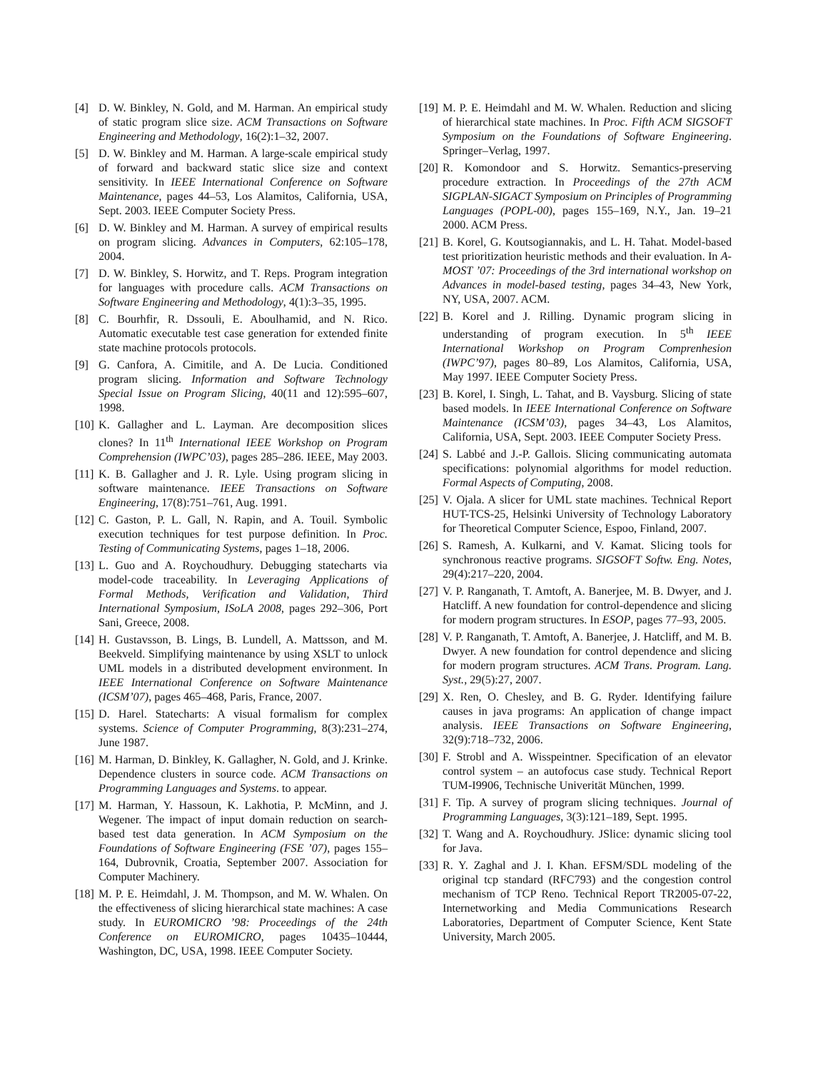[4] D. W. Binkley, N. Gold, and M. Harman. An empirical study of static program slice size. ACM Transactions on Software Engineering and Methodology, 16(2):1–32, 2007.
[5] D. W. Binkley and M. Harman. A large-scale empirical study of forward and backward static slice size and context sensitivity. In IEEE International Conference on Software Maintenance, pages 44–53, Los Alamitos, California, USA, Sept. 2003. IEEE Computer Society Press.
[6] D. W. Binkley and M. Harman. A survey of empirical results on program slicing. Advances in Computers, 62:105–178, 2004.
[7] D. W. Binkley, S. Horwitz, and T. Reps. Program integration for languages with procedure calls. ACM Transactions on Software Engineering and Methodology, 4(1):3–35, 1995.
[8] C. Bourhfir, R. Dssouli, E. Aboulhamid, and N. Rico. Automatic executable test case generation for extended finite state machine protocols protocols.
[9] G. Canfora, A. Cimitile, and A. De Lucia. Conditioned program slicing. Information and Software Technology Special Issue on Program Slicing, 40(11 and 12):595–607, 1998.
[10] K. Gallagher and L. Layman. Are decomposition slices clones? In 11<sup>th</sup> International IEEE Workshop on Program Comprehension (IWPC’03), pages 285–286. IEEE, May 2003.
[11] K. B. Gallagher and J. R. Lyle. Using program slicing in software maintenance. IEEE Transactions on Software Engineering, 17(8):751–761, Aug. 1991.
[12] C. Gaston, P. L. Gall, N. Rapin, and A. Touil. Symbolic execution techniques for test purpose definition. In Proc. Testing of Communicating Systems, pages 1–18, 2006.
[13] L. Guo and A. Roychoudhury. Debugging statecharts via model-code traceability. In Leveraging Applications of Formal Methods, Verification and Validation, Third International Symposium, ISoLA 2008, pages 292–306, Port Sani, Greece, 2008.
[14] H. Gustavsson, B. Lings, B. Lundell, A. Mattsson, and M. Beekveld. Simplifying maintenance by using XSLT to unlock UML models in a distributed development environment. In IEEE International Conference on Software Maintenance (ICSM’07), pages 465–468, Paris, France, 2007.
[15] D. Harel. Statecharts: A visual formalism for complex systems. Science of Computer Programming, 8(3):231–274, June 1987.
[16] M. Harman, D. Binkley, K. Gallagher, N. Gold, and J. Krinke. Dependence clusters in source code. ACM Transactions on Programming Languages and Systems. to appear.
[17] M. Harman, Y. Hassoun, K. Lakhotia, P. McMinn, and J. Wegener. The impact of input domain reduction on search-based test data generation. In ACM Symposium on the Foundations of Software Engineering (FSE ’07), pages 155–164, Dubrovnik, Croatia, September 2007. Association for Computer Machinery.
[18] M. P. E. Heimdahl, J. M. Thompson, and M. W. Whalen. On the effectiveness of slicing hierarchical state machines: A case study. In EUROMICRO ’98: Proceedings of the 24th Conference on EUROMICRO, pages 10435–10444, Washington, DC, USA, 1998. IEEE Computer Society.
[19] M. P. E. Heimdahl and M. W. Whalen. Reduction and slicing of hierarchical state machines. In Proc. Fifth ACM SIGSOFT Symposium on the Foundations of Software Engineering. Springer–Verlag, 1997.
[20] R. Komondoor and S. Horwitz. Semantics-preserving procedure extraction. In Proceedings of the 27th ACM SIGPLAN-SIGACT Symposium on Principles of Programming Languages (POPL-00), pages 155–169, N.Y., Jan. 19–21 2000. ACM Press.
[21] B. Korel, G. Koutsogiannakis, and L. H. Tahat. Model-based test prioritization heuristic methods and their evaluation. In A-MOST ’07: Proceedings of the 3rd international workshop on Advances in model-based testing, pages 34–43, New York, NY, USA, 2007. ACM.
[22] B. Korel and J. Rilling. Dynamic program slicing in understanding of program execution. In 5<sup>th</sup> IEEE International Workshop on Program Comprenhesion (IWPC’97), pages 80–89, Los Alamitos, California, USA, May 1997. IEEE Computer Society Press.
[23] B. Korel, I. Singh, L. Tahat, and B. Vaysburg. Slicing of state based models. In IEEE International Conference on Software Maintenance (ICSM’03), pages 34–43, Los Alamitos, California, USA, Sept. 2003. IEEE Computer Society Press.
[24] S. Labbé and J.-P. Gallois. Slicing communicating automata specifications: polynomial algorithms for model reduction. Formal Aspects of Computing, 2008.
[25] V. Ojala. A slicer for UML state machines. Technical Report HUT-TCS-25, Helsinki University of Technology Laboratory for Theoretical Computer Science, Espoo, Finland, 2007.
[26] S. Ramesh, A. Kulkarni, and V. Kamat. Slicing tools for synchronous reactive programs. SIGSOFT Softw. Eng. Notes, 29(4):217–220, 2004.
[27] V. P. Ranganath, T. Amtoft, A. Banerjee, M. B. Dwyer, and J. Hatcliff. A new foundation for control-dependence and slicing for modern program structures. In ESOP, pages 77–93, 2005.
[28] V. P. Ranganath, T. Amtoft, A. Banerjee, J. Hatcliff, and M. B. Dwyer. A new foundation for control dependence and slicing for modern program structures. ACM Trans. Program. Lang. Syst., 29(5):27, 2007.
[29] X. Ren, O. Chesley, and B. G. Ryder. Identifying failure causes in java programs: An application of change impact analysis. IEEE Transactions on Software Engineering, 32(9):718–732, 2006.
[30] F. Strobl and A. Wisspeintner. Specification of an elevator control system – an autofocus case study. Technical Report TUM-I9906, Technische Univerität München, 1999.
[31] F. Tip. A survey of program slicing techniques. Journal of Programming Languages, 3(3):121–189, Sept. 1995.
[32] T. Wang and A. Roychoudhury. JSlice: dynamic slicing tool for Java.
[33] R. Y. Zaghal and J. I. Khan. EFSM/SDL modeling of the original tcp standard (RFC793) and the congestion control mechanism of TCP Reno. Technical Report TR2005-07-22, Internetworking and Media Communications Research Laboratories, Department of Computer Science, Kent State University, March 2005.